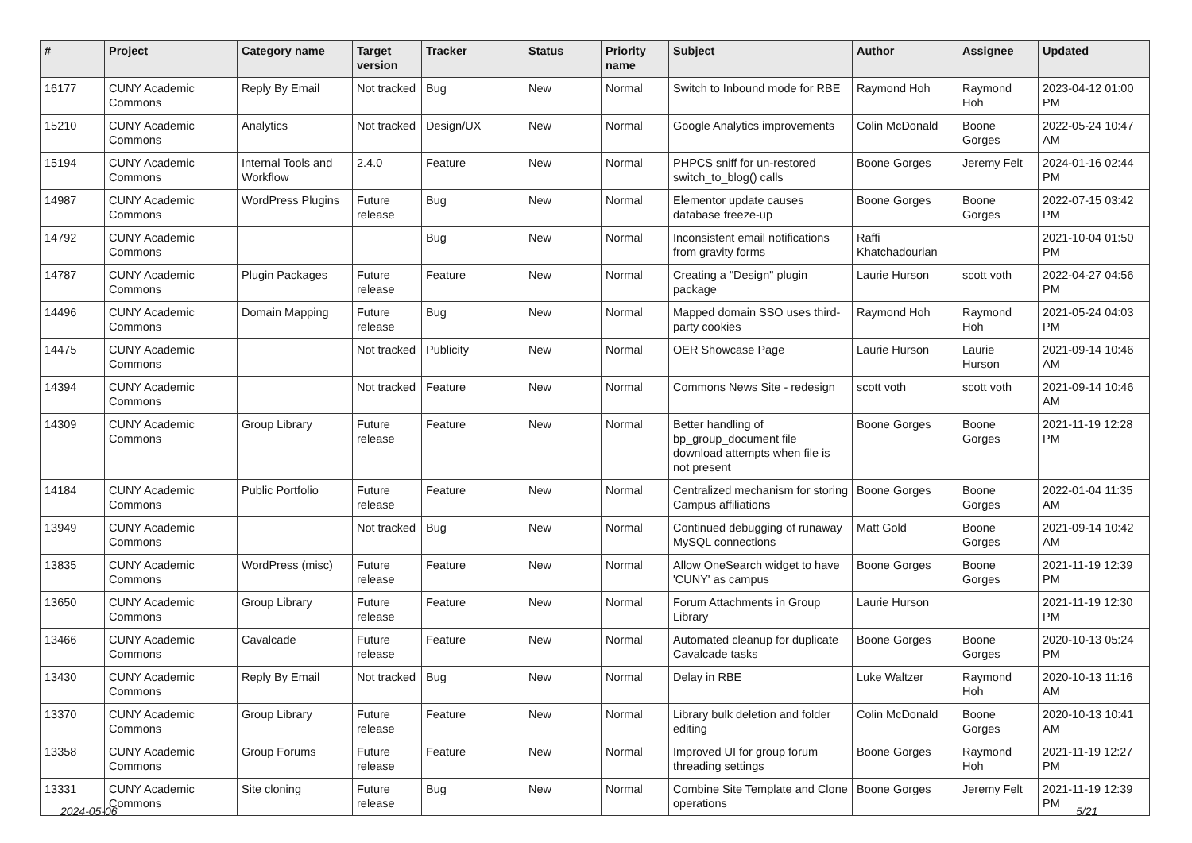| # | Project | Category name | Target version | Tracker | Status | Priority name | Subject | Author | Assignee | Updated |
| --- | --- | --- | --- | --- | --- | --- | --- | --- | --- | --- |
| 16177 | CUNY Academic Commons | Reply By Email | Not tracked | Bug | New | Normal | Switch to Inbound mode for RBE | Raymond Hoh | Raymond Hoh | 2023-04-12 01:00 PM |
| 15210 | CUNY Academic Commons | Analytics | Not tracked | Design/UX | New | Normal | Google Analytics improvements | Colin McDonald | Boone Gorges | 2022-05-24 10:47 AM |
| 15194 | CUNY Academic Commons | Internal Tools and Workflow | 2.4.0 | Feature | New | Normal | PHPCS sniff for un-restored switch_to_blog() calls | Boone Gorges | Jeremy Felt | 2024-01-16 02:44 PM |
| 14987 | CUNY Academic Commons | WordPress Plugins | Future release | Bug | New | Normal | Elementor update causes database freeze-up | Boone Gorges | Boone Gorges | 2022-07-15 03:42 PM |
| 14792 | CUNY Academic Commons | | | Bug | New | Normal | Inconsistent email notifications from gravity forms | Raffi Khatchadourian | | 2021-10-04 01:50 PM |
| 14787 | CUNY Academic Commons | Plugin Packages | Future release | Feature | New | Normal | Creating a "Design" plugin package | Laurie Hurson | scott voth | 2022-04-27 04:56 PM |
| 14496 | CUNY Academic Commons | Domain Mapping | Future release | Bug | New | Normal | Mapped domain SSO uses third-party cookies | Raymond Hoh | Raymond Hoh | 2021-05-24 04:03 PM |
| 14475 | CUNY Academic Commons | | Not tracked | Publicity | New | Normal | OER Showcase Page | Laurie Hurson | Laurie Hurson | 2021-09-14 10:46 AM |
| 14394 | CUNY Academic Commons | | Not tracked | Feature | New | Normal | Commons News Site - redesign | scott voth | scott voth | 2021-09-14 10:46 AM |
| 14309 | CUNY Academic Commons | Group Library | Future release | Feature | New | Normal | Better handling of bp_group_document file download attempts when file is not present | Boone Gorges | Boone Gorges | 2021-11-19 12:28 PM |
| 14184 | CUNY Academic Commons | Public Portfolio | Future release | Feature | New | Normal | Centralized mechanism for storing Campus affiliations | Boone Gorges | Boone Gorges | 2022-01-04 11:35 AM |
| 13949 | CUNY Academic Commons | | Not tracked | Bug | New | Normal | Continued debugging of runaway MySQL connections | Matt Gold | Boone Gorges | 2021-09-14 10:42 AM |
| 13835 | CUNY Academic Commons | WordPress (misc) | Future release | Feature | New | Normal | Allow OneSearch widget to have 'CUNY' as campus | Boone Gorges | Boone Gorges | 2021-11-19 12:39 PM |
| 13650 | CUNY Academic Commons | Group Library | Future release | Feature | New | Normal | Forum Attachments in Group Library | Laurie Hurson | | 2021-11-19 12:30 PM |
| 13466 | CUNY Academic Commons | Cavalcade | Future release | Feature | New | Normal | Automated cleanup for duplicate Cavalcade tasks | Boone Gorges | Boone Gorges | 2020-10-13 05:24 PM |
| 13430 | CUNY Academic Commons | Reply By Email | Not tracked | Bug | New | Normal | Delay in RBE | Luke Waltzer | Raymond Hoh | 2020-10-13 11:16 AM |
| 13370 | CUNY Academic Commons | Group Library | Future release | Feature | New | Normal | Library bulk deletion and folder editing | Colin McDonald | Boone Gorges | 2020-10-13 10:41 AM |
| 13358 | CUNY Academic Commons | Group Forums | Future release | Feature | New | Normal | Improved UI for group forum threading settings | Boone Gorges | Raymond Hoh | 2021-11-19 12:27 PM |
| 13331 | CUNY Academic Commons | Site cloning | Future release | Bug | New | Normal | Combine Site Template and Clone operations | Boone Gorges | Jeremy Felt | 2021-11-19 12:39 PM |
2024-05-06 5/21